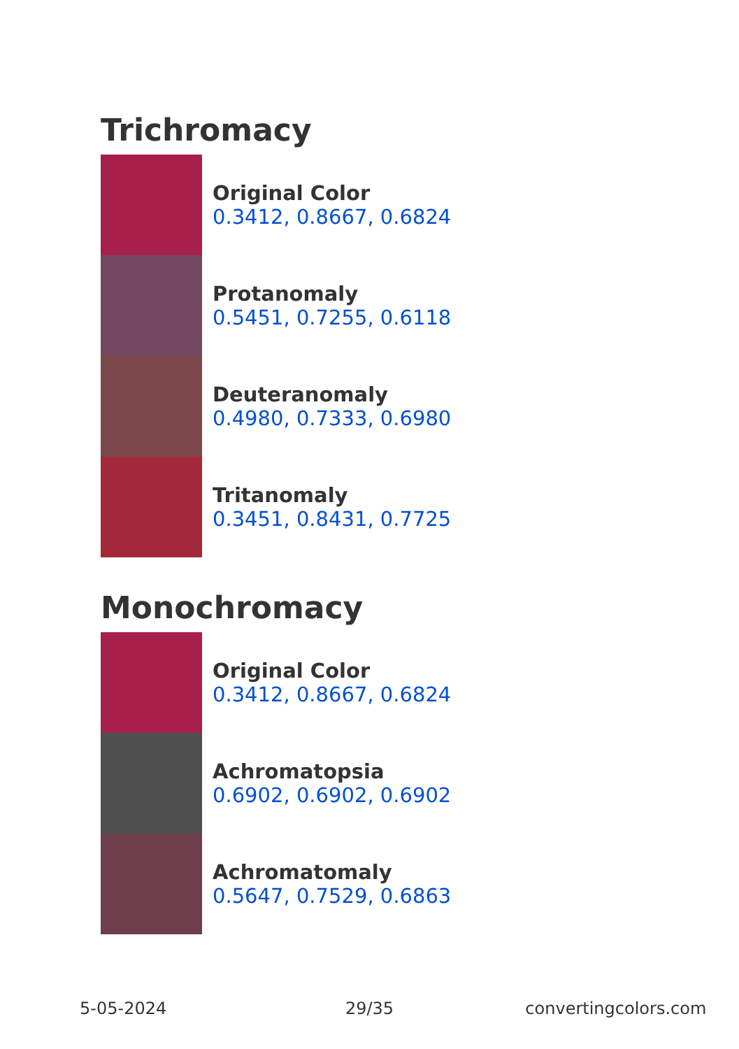Trichromacy
Original Color
0.3412, 0.8667, 0.6824
Protanomaly
0.5451, 0.7255, 0.6118
Deuteranomaly
0.4980, 0.7333, 0.6980
Tritanomaly
0.3451, 0.8431, 0.7725
Monochromacy
Original Color
0.3412, 0.8667, 0.6824
Achromatopsia
0.6902, 0.6902, 0.6902
Achromatomaly
0.5647, 0.7529, 0.6863
5-05-2024 29/35 convertingcolors.com